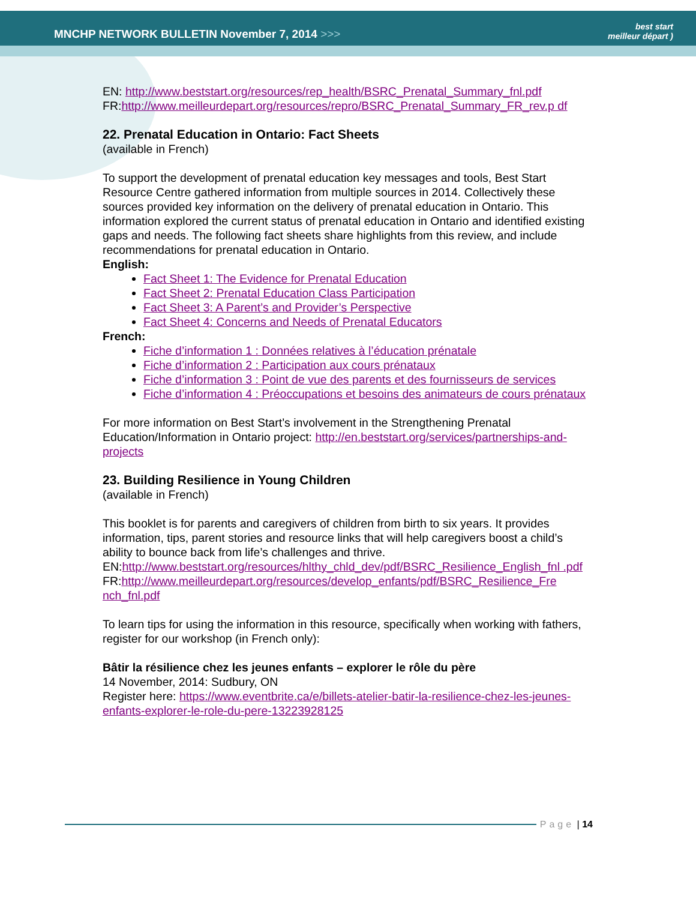MNCHP NETWORK BULLETIN November 7, 2014 >>>
best start
meilleur départ )
EN: http://www.beststart.org/resources/rep_health/BSRC_Prenatal_Summary_fnl.pdf
FR:http://www.meilleurdepart.org/resources/repro/BSRC_Prenatal_Summary_FR_rev.p df
22. Prenatal Education in Ontario: Fact Sheets
(available in French)
To support the development of prenatal education key messages and tools, Best Start Resource Centre gathered information from multiple sources in 2014. Collectively these sources provided key information on the delivery of prenatal education in Ontario. This information explored the current status of prenatal education in Ontario and identified existing gaps and needs. The following fact sheets share highlights from this review, and include recommendations for prenatal education in Ontario.
English:
Fact Sheet 1: The Evidence for Prenatal Education
Fact Sheet 2: Prenatal Education Class Participation
Fact Sheet 3: A Parent’s and Provider’s Perspective
Fact Sheet 4: Concerns and Needs of Prenatal Educators
French:
Fiche d’information 1 : Données relatives à l’éducation prénatale
Fiche d’information 2 : Participation aux cours prénataux
Fiche d’information 3 : Point de vue des parents et des fournisseurs de services
Fiche d’information 4 : Préoccupations et besoins des animateurs de cours prénataux
For more information on Best Start’s involvement in the Strengthening Prenatal Education/Information in Ontario project: http://en.beststart.org/services/partnerships-and-projects
23. Building Resilience in Young Children
(available in French)
This booklet is for parents and caregivers of children from birth to six years. It provides information, tips, parent stories and resource links that will help caregivers boost a child’s ability to bounce back from life’s challenges and thrive.
EN:http://www.beststart.org/resources/hlthy_chld_dev/pdf/BSRC_Resilience_English_fnl .pdf
FR:http://www.meilleurdepart.org/resources/develop_enfants/pdf/BSRC_Resilience_Fre nch_fnl.pdf
To learn tips for using the information in this resource, specifically when working with fathers, register for our workshop (in French only):
Bâtir la résilience chez les jeunes enfants – explorer le rôle du père
14 November, 2014: Sudbury, ON
Register here: https://www.eventbrite.ca/e/billets-atelier-batir-la-resilience-chez-les-jeunes-enfants-explorer-le-role-du-pere-13223928125
Page | 14